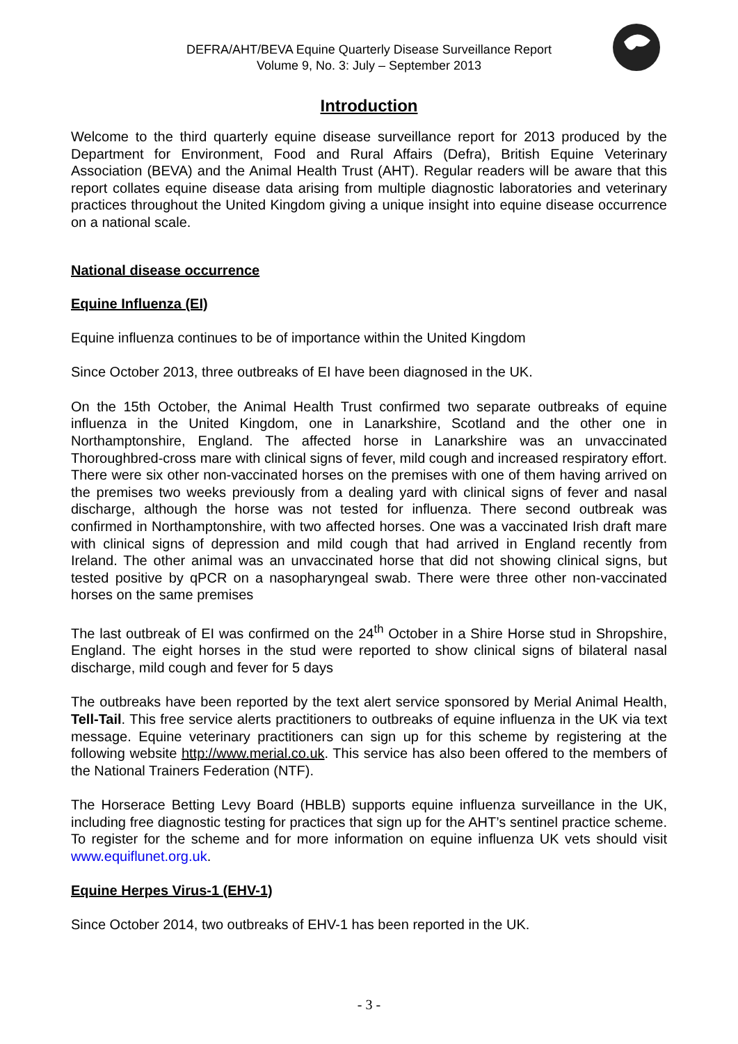DEFRA/AHT/BEVA Equine Quarterly Disease Surveillance Report
Volume 9, No. 3: July – September 2013
Introduction
Welcome to the third quarterly equine disease surveillance report for 2013 produced by the Department for Environment, Food and Rural Affairs (Defra), British Equine Veterinary Association (BEVA) and the Animal Health Trust (AHT). Regular readers will be aware that this report collates equine disease data arising from multiple diagnostic laboratories and veterinary practices throughout the United Kingdom giving a unique insight into equine disease occurrence on a national scale.
National disease occurrence
Equine Influenza (EI)
Equine influenza continues to be of importance within the United Kingdom
Since October 2013, three outbreaks of EI have been diagnosed in the UK.
On the 15th October, the Animal Health Trust confirmed two separate outbreaks of equine influenza in the United Kingdom, one in Lanarkshire, Scotland and the other one in Northamptonshire, England. The affected horse in Lanarkshire was an unvaccinated Thoroughbred-cross mare with clinical signs of fever, mild cough and increased respiratory effort. There were six other non-vaccinated horses on the premises with one of them having arrived on the premises two weeks previously from a dealing yard with clinical signs of fever and nasal discharge, although the horse was not tested for influenza. There second outbreak was confirmed in Northamptonshire, with two affected horses. One was a vaccinated Irish draft mare with clinical signs of depression and mild cough that had arrived in England recently from Ireland. The other animal was an unvaccinated horse that did not showing clinical signs, but tested positive by qPCR on a nasopharyngeal swab. There were three other non-vaccinated horses on the same premises
The last outbreak of EI was confirmed on the 24<sup>th</sup> October in a Shire Horse stud in Shropshire, England. The eight horses in the stud were reported to show clinical signs of bilateral nasal discharge, mild cough and fever for 5 days
The outbreaks have been reported by the text alert service sponsored by Merial Animal Health, Tell-Tail. This free service alerts practitioners to outbreaks of equine influenza in the UK via text message. Equine veterinary practitioners can sign up for this scheme by registering at the following website http://www.merial.co.uk. This service has also been offered to the members of the National Trainers Federation (NTF).
The Horserace Betting Levy Board (HBLB) supports equine influenza surveillance in the UK, including free diagnostic testing for practices that sign up for the AHT’s sentinel practice scheme. To register for the scheme and for more information on equine influenza UK vets should visit www.equiflunet.org.uk.
Equine Herpes Virus-1 (EHV-1)
Since October 2014, two outbreaks of EHV-1 has been reported in the UK.
- 3 -